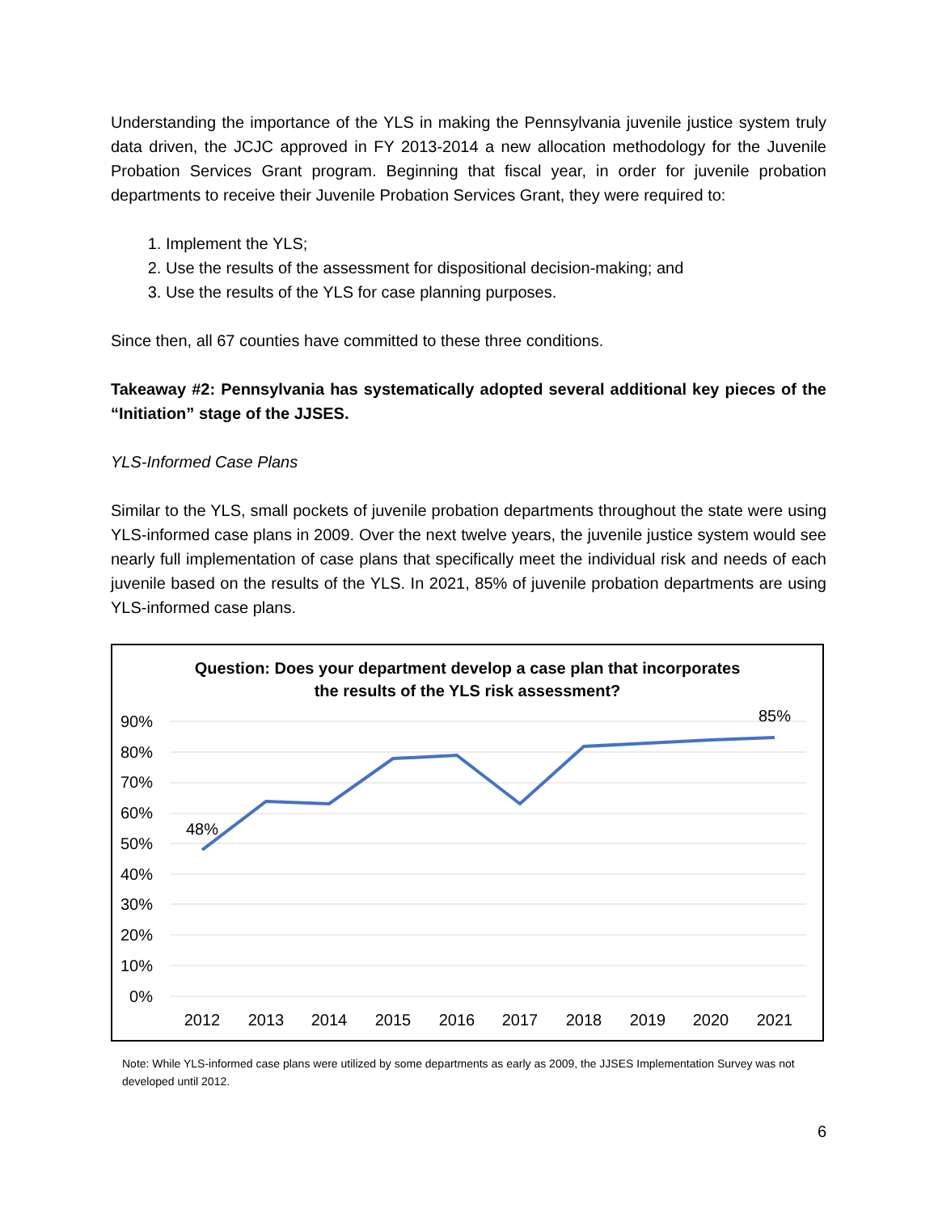Understanding the importance of the YLS in making the Pennsylvania juvenile justice system truly data driven, the JCJC approved in FY 2013-2014 a new allocation methodology for the Juvenile Probation Services Grant program. Beginning that fiscal year, in order for juvenile probation departments to receive their Juvenile Probation Services Grant, they were required to:
1. Implement the YLS;
2. Use the results of the assessment for dispositional decision-making; and
3. Use the results of the YLS for case planning purposes.
Since then, all 67 counties have committed to these three conditions.
Takeaway #2: Pennsylvania has systematically adopted several additional key pieces of the “Initiation” stage of the JJSES.
YLS-Informed Case Plans
Similar to the YLS, small pockets of juvenile probation departments throughout the state were using YLS-informed case plans in 2009. Over the next twelve years, the juvenile justice system would see nearly full implementation of case plans that specifically meet the individual risk and needs of each juvenile based on the results of the YLS. In 2021, 85% of juvenile probation departments are using YLS-informed case plans.
Question: Does your department develop a case plan that incorporates
the results of the YLS risk assessment?
90%
80%
70%
60%
50%
40%
30%
20%
10%
0%
2012
2013
2014
2015
2016
2017
2018
2019
2020
2021
48%
85%
Note: While YLS-informed case plans were utilized by some departments as early as 2009, the JJSES Implementation Survey was not developed until 2012.
6